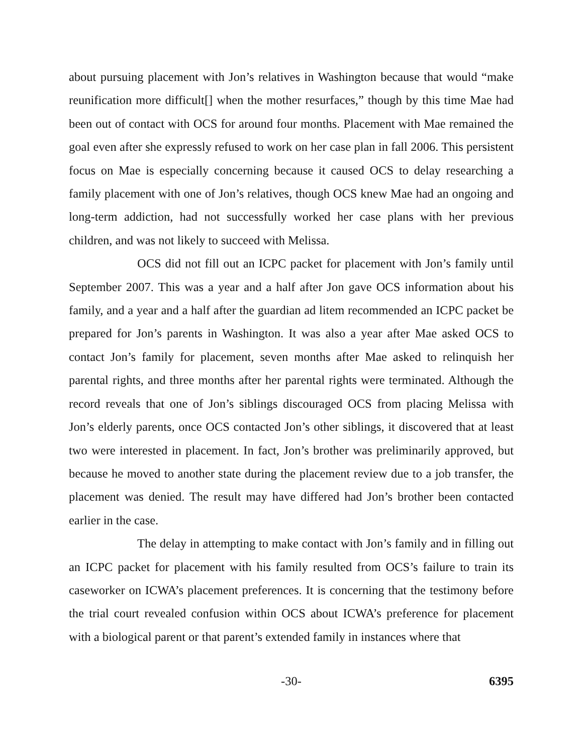about pursuing placement with Jon’s relatives in Washington because that would “make reunification more difficult[] when the mother resurfaces,” though by this time Mae had been out of contact with OCS for around four months. Placement with Mae remained the goal even after she expressly refused to work on her case plan in fall 2006. This persistent focus on Mae is especially concerning because it caused OCS to delay researching a family placement with one of Jon’s relatives, though OCS knew Mae had an ongoing and long-term addiction, had not successfully worked her case plans with her previous children, and was not likely to succeed with Melissa.
OCS did not fill out an ICPC packet for placement with Jon’s family until September 2007. This was a year and a half after Jon gave OCS information about his family, and a year and a half after the guardian ad litem recommended an ICPC packet be prepared for Jon’s parents in Washington. It was also a year after Mae asked OCS to contact Jon’s family for placement, seven months after Mae asked to relinquish her parental rights, and three months after her parental rights were terminated. Although the record reveals that one of Jon’s siblings discouraged OCS from placing Melissa with Jon’s elderly parents, once OCS contacted Jon’s other siblings, it discovered that at least two were interested in placement. In fact, Jon’s brother was preliminarily approved, but because he moved to another state during the placement review due to a job transfer, the placement was denied. The result may have differed had Jon’s brother been contacted earlier in the case.
The delay in attempting to make contact with Jon’s family and in filling out an ICPC packet for placement with his family resulted from OCS’s failure to train its caseworker on ICWA’s placement preferences. It is concerning that the testimony before the trial court revealed confusion within OCS about ICWA’s preference for placement with a biological parent or that parent’s extended family in instances where that
-30- 6395